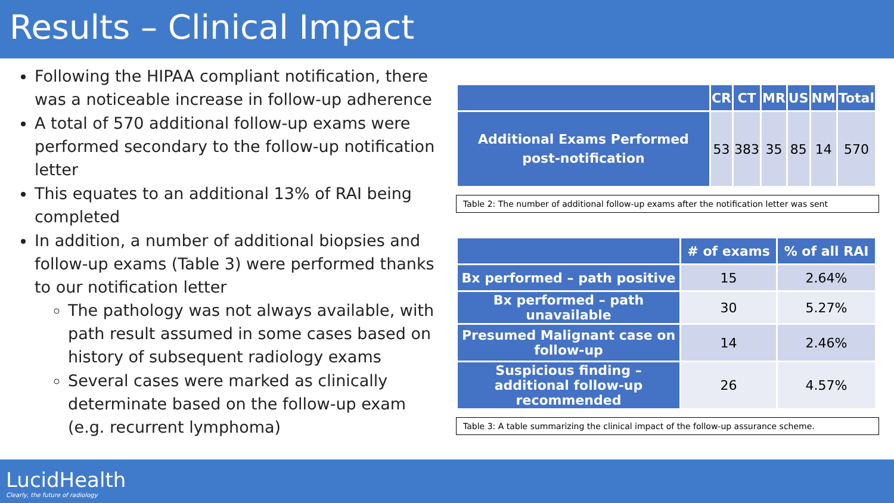Results – Clinical Impact
Following the HIPAA compliant notification, there was a noticeable increase in follow-up adherence
A total of 570 additional follow-up exams were performed secondary to the follow-up notification letter
This equates to an additional 13% of RAI being completed
In addition, a number of additional biopsies and follow-up exams (Table 3) were performed thanks to our notification letter
The pathology was not always available, with path result assumed in some cases based on history of subsequent radiology exams
Several cases were marked as clinically determinate based on the follow-up exam (e.g. recurrent lymphoma)
| | CR | CT | MR | US | NM | Total |
| --- | --- | --- | --- | --- | --- | --- |
| Additional Exams Performed post-notification | 53 | 383 | 35 | 85 | 14 | 570 |
Table 2: The number of additional follow-up exams after the notification letter was sent
| | # of exams | % of all RAI |
| --- | --- | --- |
| Bx performed – path positive | 15 | 2.64% |
| Bx performed – path unavailable | 30 | 5.27% |
| Presumed Malignant case on follow-up | 14 | 2.46% |
| Suspicious finding – additional follow-up recommended | 26 | 4.57% |
Table 3: A table summarizing the clinical impact of the follow-up assurance scheme.
LucidHealth
Clearly, the future of radiology